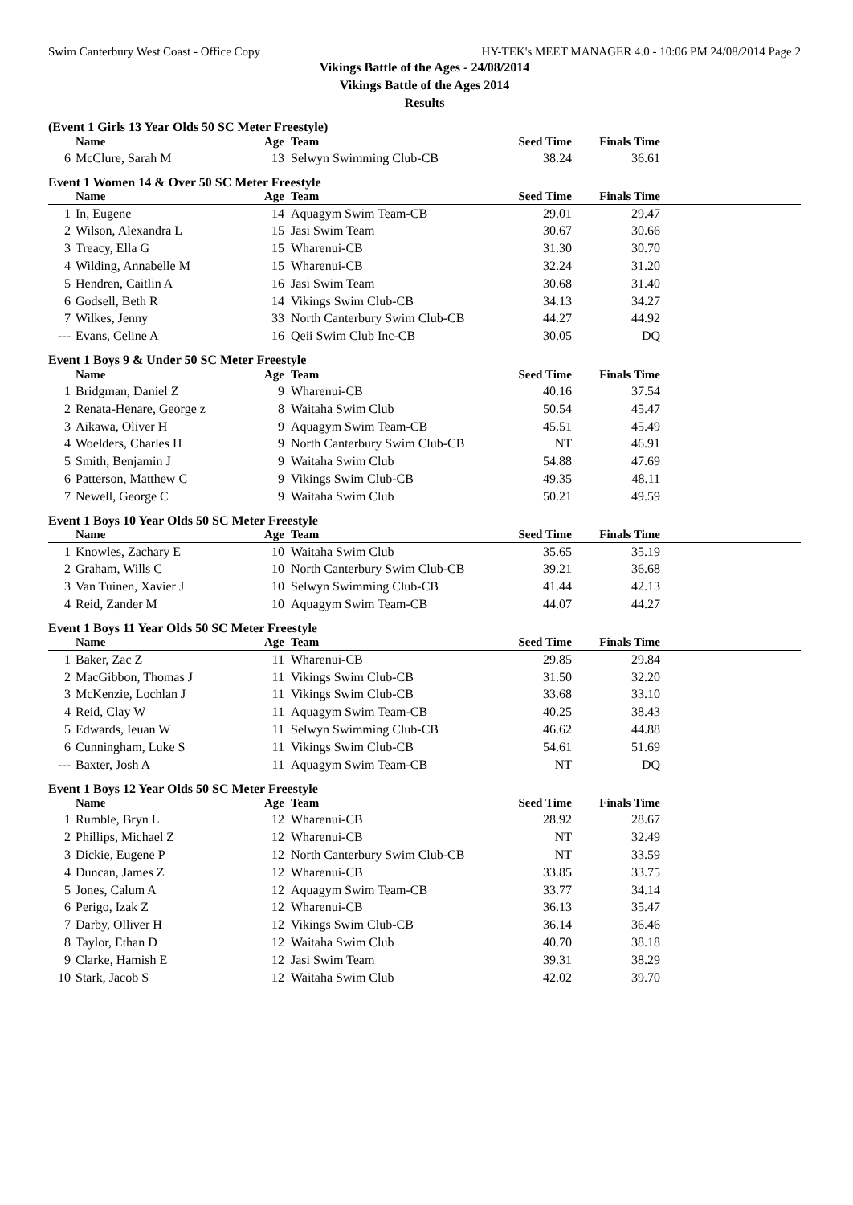Swim Canterbury West Coast - Office Copy HY-TEK's MEET MANAGER 4.0 - 10:06 PM 24/08/2014 Page 2
Vikings Battle of the Ages - 24/08/2014
Vikings Battle of the Ages 2014
Results
(Event 1 Girls 13 Year Olds 50 SC Meter Freestyle)
| | Name | Age | Team | Seed Time | Finals Time | |
| --- | --- | --- | --- | --- | --- | --- |
| 6 | McClure, Sarah M | 13 | Selwyn Swimming Club-CB | 38.24 | 36.61 | |
Event 1 Women 14 & Over 50 SC Meter Freestyle
| | Name | Age | Team | Seed Time | Finals Time | |
| --- | --- | --- | --- | --- | --- | --- |
| 1 | In, Eugene | 14 | Aquagym Swim Team-CB | 29.01 | 29.47 | |
| 2 | Wilson, Alexandra L | 15 | Jasi Swim Team | 30.67 | 30.66 | |
| 3 | Treacy, Ella G | 15 | Wharenui-CB | 31.30 | 30.70 | |
| 4 | Wilding, Annabelle M | 15 | Wharenui-CB | 32.24 | 31.20 | |
| 5 | Hendren, Caitlin A | 16 | Jasi Swim Team | 30.68 | 31.40 | |
| 6 | Godsell, Beth R | 14 | Vikings Swim Club-CB | 34.13 | 34.27 | |
| 7 | Wilkes, Jenny | 33 | North Canterbury Swim Club-CB | 44.27 | 44.92 | |
| --- | Evans, Celine A | 16 | Qeii Swim Club Inc-CB | 30.05 | DQ | |
Event 1 Boys 9 & Under 50 SC Meter Freestyle
| | Name | Age | Team | Seed Time | Finals Time | |
| --- | --- | --- | --- | --- | --- | --- |
| 1 | Bridgman, Daniel Z | 9 | Wharenui-CB | 40.16 | 37.54 | |
| 2 | Renata-Henare, George z | 8 | Waitaha Swim Club | 50.54 | 45.47 | |
| 3 | Aikawa, Oliver H | 9 | Aquagym Swim Team-CB | 45.51 | 45.49 | |
| 4 | Woelders, Charles H | 9 | North Canterbury Swim Club-CB | NT | 46.91 | |
| 5 | Smith, Benjamin J | 9 | Waitaha Swim Club | 54.88 | 47.69 | |
| 6 | Patterson, Matthew C | 9 | Vikings Swim Club-CB | 49.35 | 48.11 | |
| 7 | Newell, George C | 9 | Waitaha Swim Club | 50.21 | 49.59 | |
Event 1 Boys 10 Year Olds 50 SC Meter Freestyle
| | Name | Age | Team | Seed Time | Finals Time | |
| --- | --- | --- | --- | --- | --- | --- |
| 1 | Knowles, Zachary E | 10 | Waitaha Swim Club | 35.65 | 35.19 | |
| 2 | Graham, Wills C | 10 | North Canterbury Swim Club-CB | 39.21 | 36.68 | |
| 3 | Van Tuinen, Xavier J | 10 | Selwyn Swimming Club-CB | 41.44 | 42.13 | |
| 4 | Reid, Zander M | 10 | Aquagym Swim Team-CB | 44.07 | 44.27 | |
Event 1 Boys 11 Year Olds 50 SC Meter Freestyle
| | Name | Age | Team | Seed Time | Finals Time | |
| --- | --- | --- | --- | --- | --- | --- |
| 1 | Baker, Zac Z | 11 | Wharenui-CB | 29.85 | 29.84 | |
| 2 | MacGibbon, Thomas J | 11 | Vikings Swim Club-CB | 31.50 | 32.20 | |
| 3 | McKenzie, Lochlan J | 11 | Vikings Swim Club-CB | 33.68 | 33.10 | |
| 4 | Reid, Clay W | 11 | Aquagym Swim Team-CB | 40.25 | 38.43 | |
| 5 | Edwards, Ieuan W | 11 | Selwyn Swimming Club-CB | 46.62 | 44.88 | |
| 6 | Cunningham, Luke S | 11 | Vikings Swim Club-CB | 54.61 | 51.69 | |
| --- | Baxter, Josh A | 11 | Aquagym Swim Team-CB | NT | DQ | |
Event 1 Boys 12 Year Olds 50 SC Meter Freestyle
| | Name | Age | Team | Seed Time | Finals Time | |
| --- | --- | --- | --- | --- | --- | --- |
| 1 | Rumble, Bryn L | 12 | Wharenui-CB | 28.92 | 28.67 | |
| 2 | Phillips, Michael Z | 12 | Wharenui-CB | NT | 32.49 | |
| 3 | Dickie, Eugene P | 12 | North Canterbury Swim Club-CB | NT | 33.59 | |
| 4 | Duncan, James Z | 12 | Wharenui-CB | 33.85 | 33.75 | |
| 5 | Jones, Calum A | 12 | Aquagym Swim Team-CB | 33.77 | 34.14 | |
| 6 | Perigo, Izak Z | 12 | Wharenui-CB | 36.13 | 35.47 | |
| 7 | Darby, Olliver H | 12 | Vikings Swim Club-CB | 36.14 | 36.46 | |
| 8 | Taylor, Ethan D | 12 | Waitaha Swim Club | 40.70 | 38.18 | |
| 9 | Clarke, Hamish E | 12 | Jasi Swim Team | 39.31 | 38.29 | |
| 10 | Stark, Jacob S | 12 | Waitaha Swim Club | 42.02 | 39.70 | |